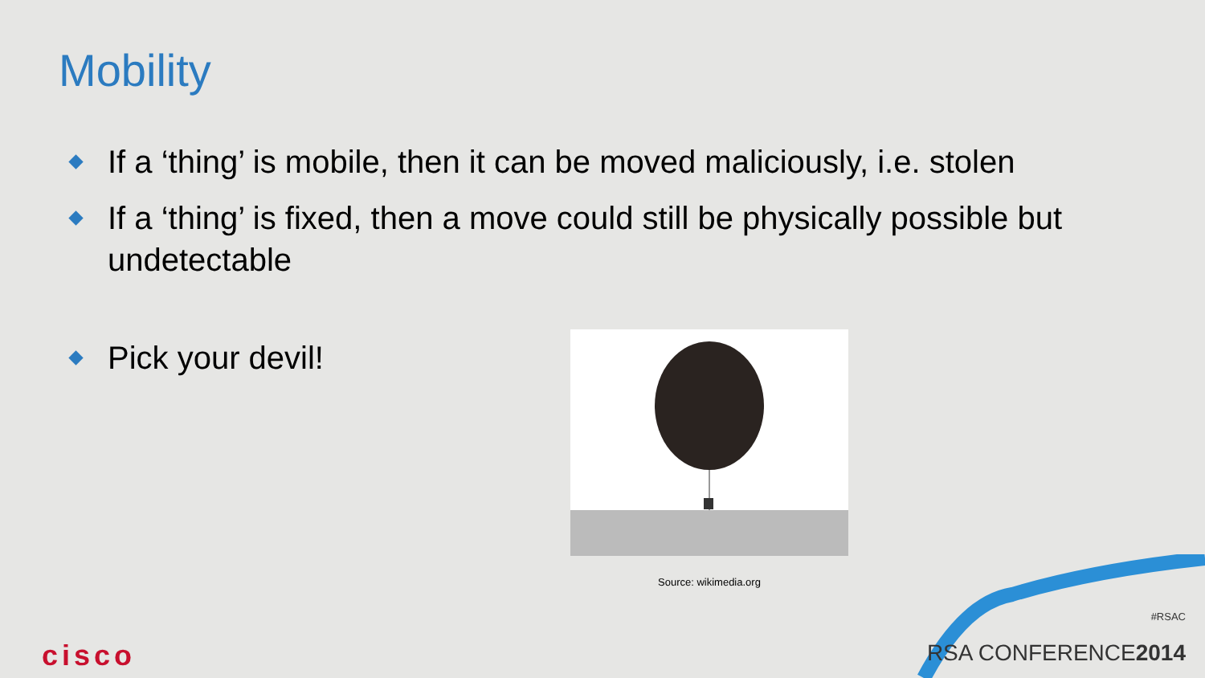Mobility
If a ‘thing’ is mobile, then it can be moved maliciously, i.e. stolen
If a ‘thing’ is fixed, then a move could still be physically possible but undetectable
Pick your devil!
Source: wikimedia.org
cisco
#RSAC
RSA CONFERENCE2014